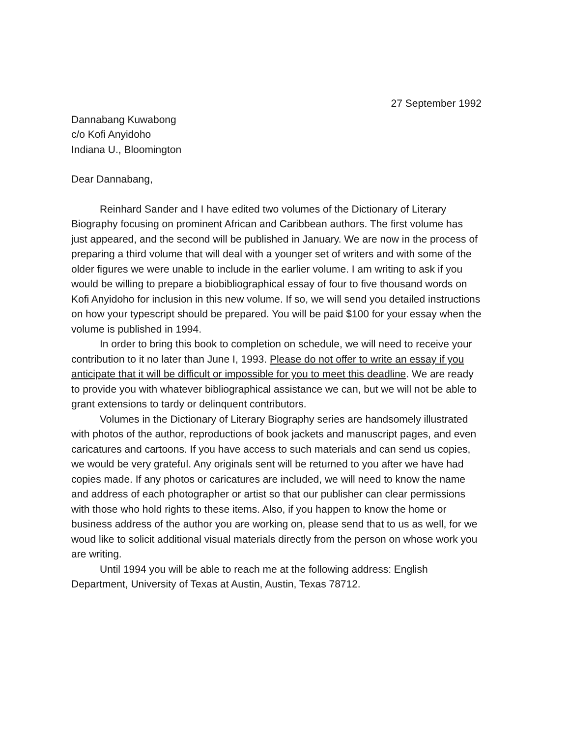27 September 1992
Dannabang Kuwabong
c/o Kofi Anyidoho
Indiana U., Bloomington
Dear Dannabang,
Reinhard Sander and I have edited two volumes of the Dictionary of Literary Biography focusing on prominent African and Caribbean authors. The first volume has just appeared, and the second will be published in January. We are now in the process of preparing a third volume that will deal with a younger set of writers and with some of the older figures we were unable to include in the earlier volume. I am writing to ask if you would be willing to prepare a biobibliographical essay of four to five thousand words on Kofi Anyidoho for inclusion in this new volume. If so, we will send you detailed instructions on how your typescript should be prepared. You will be paid $100 for your essay when the volume is published in 1994.
In order to bring this book to completion on schedule, we will need to receive your contribution to it no later than June I, 1993. Please do not offer to write an essay if you anticipate that it will be difficult or impossible for you to meet this deadline. We are ready to provide you with whatever bibliographical assistance we can, but we will not be able to grant extensions to tardy or delinquent contributors.
Volumes in the Dictionary of Literary Biography series are handsomely illustrated with photos of the author, reproductions of book jackets and manuscript pages, and even caricatures and cartoons. If you have access to such materials and can send us copies, we would be very grateful. Any originals sent will be returned to you after we have had copies made. If any photos or caricatures are included, we will need to know the name and address of each photographer or artist so that our publisher can clear permissions with those who hold rights to these items. Also, if you happen to know the home or business address of the author you are working on, please send that to us as well, for we woud like to solicit additional visual materials directly from the person on whose work you are writing.
Until 1994 you will be able to reach me at the following address: English Department, University of Texas at Austin, Austin, Texas 78712.